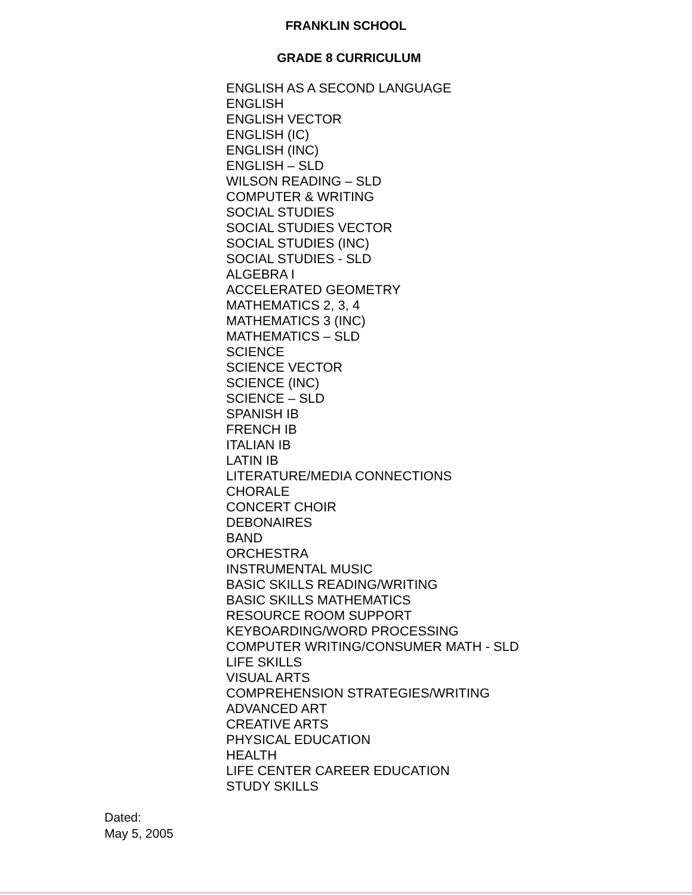FRANKLIN SCHOOL
GRADE 8 CURRICULUM
ENGLISH AS A SECOND LANGUAGE
ENGLISH
ENGLISH VECTOR
ENGLISH (IC)
ENGLISH (INC)
ENGLISH – SLD
WILSON READING – SLD
COMPUTER & WRITING
SOCIAL STUDIES
SOCIAL STUDIES VECTOR
SOCIAL STUDIES (INC)
SOCIAL STUDIES - SLD
ALGEBRA I
ACCELERATED GEOMETRY
MATHEMATICS 2, 3, 4
MATHEMATICS 3 (INC)
MATHEMATICS – SLD
SCIENCE
SCIENCE VECTOR
SCIENCE (INC)
SCIENCE – SLD
SPANISH IB
FRENCH IB
ITALIAN IB
LATIN IB
LITERATURE/MEDIA CONNECTIONS
CHORALE
CONCERT CHOIR
DEBONAIRES
BAND
ORCHESTRA
INSTRUMENTAL MUSIC
BASIC SKILLS READING/WRITING
BASIC SKILLS MATHEMATICS
RESOURCE ROOM SUPPORT
KEYBOARDING/WORD PROCESSING
COMPUTER WRITING/CONSUMER MATH - SLD
LIFE SKILLS
VISUAL ARTS
COMPREHENSION STRATEGIES/WRITING
ADVANCED ART
CREATIVE ARTS
PHYSICAL EDUCATION
HEALTH
LIFE CENTER CAREER EDUCATION
STUDY SKILLS
Dated:
May 5, 2005